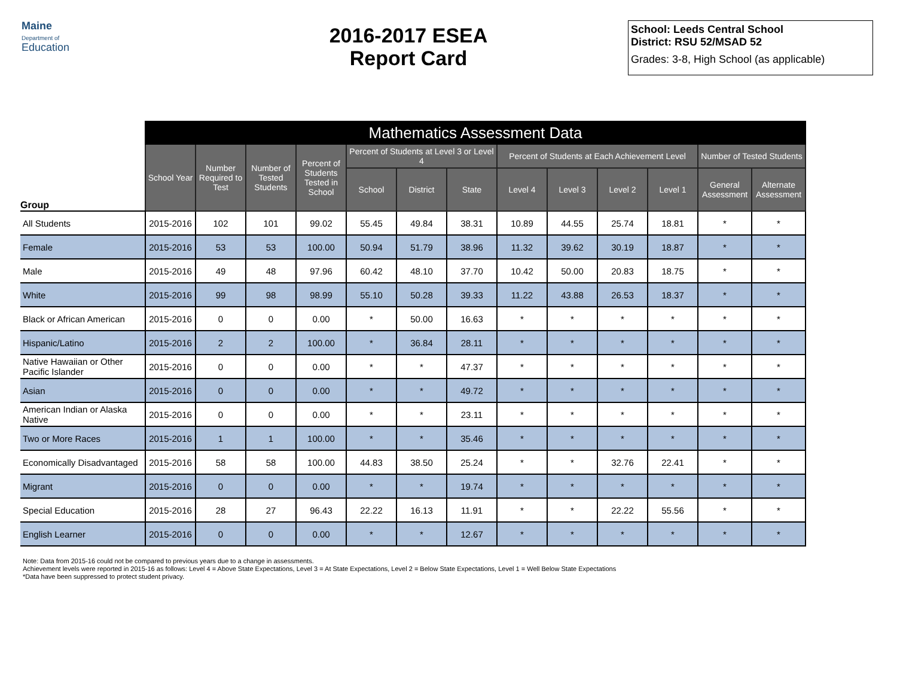Maine
Department of
Education
2016-2017 ESEA
Report Card
School: Leeds Central School
District: RSU 52/MSAD 52
Grades: 3-8, High School (as applicable)
| | Mathematics Assessment Data | | | | | | | | | | | | |
| --- | --- | --- | --- | --- | --- | --- | --- | --- | --- | --- | --- | --- | --- |
| Group | School Year | Number Required to Test | Number of Tested Students | Percent of Students Tested in School | Percent of Students at Level 3 or Level 4 | | | Percent of Students at Each Achievement Level | | | | Number of Tested Students | |
| | | | | | School | District | State | Level 4 | Level 3 | Level 2 | Level 1 | General Assessment | Alternate Assessment |
| All Students | 2015-2016 | 102 | 101 | 99.02 | 55.45 | 49.84 | 38.31 | 10.89 | 44.55 | 25.74 | 18.81 | * | * |
| Female | 2015-2016 | 53 | 53 | 100.00 | 50.94 | 51.79 | 38.96 | 11.32 | 39.62 | 30.19 | 18.87 | * | * |
| Male | 2015-2016 | 49 | 48 | 97.96 | 60.42 | 48.10 | 37.70 | 10.42 | 50.00 | 20.83 | 18.75 | * | * |
| White | 2015-2016 | 99 | 98 | 98.99 | 55.10 | 50.28 | 39.33 | 11.22 | 43.88 | 26.53 | 18.37 | * | * |
| Black or African American | 2015-2016 | 0 | 0 | 0.00 | * | 50.00 | 16.63 | * | * | * | * | * | * |
| Hispanic/Latino | 2015-2016 | 2 | 2 | 100.00 | * | 36.84 | 28.11 | * | * | * | * | * | * |
| Native Hawaiian or Other Pacific Islander | 2015-2016 | 0 | 0 | 0.00 | * | * | 47.37 | * | * | * | * | * | * |
| Asian | 2015-2016 | 0 | 0 | 0.00 | * | * | 49.72 | * | * | * | * | * | * |
| American Indian or Alaska Native | 2015-2016 | 0 | 0 | 0.00 | * | * | 23.11 | * | * | * | * | * | * |
| Two or More Races | 2015-2016 | 1 | 1 | 100.00 | * | * | 35.46 | * | * | * | * | * | * |
| Economically Disadvantaged | 2015-2016 | 58 | 58 | 100.00 | 44.83 | 38.50 | 25.24 | * | * | 32.76 | 22.41 | * | * |
| Migrant | 2015-2016 | 0 | 0 | 0.00 | * | * | 19.74 | * | * | * | * | * | * |
| Special Education | 2015-2016 | 28 | 27 | 96.43 | 22.22 | 16.13 | 11.91 | * | * | 22.22 | 55.56 | * | * |
| English Learner | 2015-2016 | 0 | 0 | 0.00 | * | * | 12.67 | * | * | * | * | * | * |
Note: Data from 2015-16 could not be compared to previous years due to a change in assessments.
Achievement levels were reported in 2015-16 as follows: Level 4 = Above State Expectations, Level 3 = At State Expectations, Level 2 = Below State Expectations, Level 1 = Well Below State Expectations
*Data have been suppressed to protect student privacy.